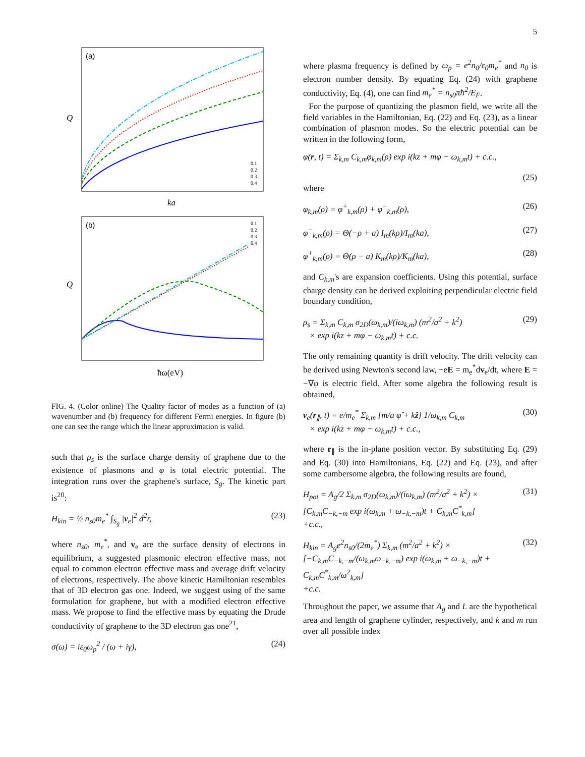5
(a)
Q
ka
0.1
0.2
0.3
0.4
(b)
Q
ħω(eV)
0.1
0.2
0.3
0.4
FIG. 4. (Color online) The Quality factor of modes as a function of (a) wavenumber and (b) frequency for different Fermi energies. In figure (b) one can see the range which the linear approximation is valid.
such that ρ<sub>s</sub> is the surface charge density of graphene due to the existence of plasmons and φ is total electric potential. The integration runs over the graphene's surface, S<sub>g</sub>. The kinetic part is<sup>20</sup>:
H<sub>kin</sub> = ½ n<sub>s0</sub>m<sub>e</sub><sup>*</sup> ∫<sub>S<sub>g</sub></sub> |v<sub>e</sub>|<sup>2</sup> d<sup>2</sup>r, (23)
where n<sub>s0</sub>, m<sub>e</sub><sup>*</sup>, and v<sub>e</sub> are the surface density of electrons in equilibrium, a suggested plasmonic electron effective mass, not equal to common electron effective mass and average drift velocity of electrons, respectively. The above kinetic Hamiltonian resembles that of 3D electron gas one. Indeed, we suggest using of the same formulation for graphene, but with a modified electron effective mass. We propose to find the effective mass by equating the Drude conductivity of graphene to the 3D electron gas one<sup>21</sup>,
σ(ω) = iε<sub>0</sub>ω<sub>p</sub><sup>2</sup> / (ω + iγ), (24)
where plasma frequency is defined by ω<sub>p</sub> = e<sup>2</sup>n<sub>0</sub>/ε<sub>0</sub>m<sub>e</sub><sup>*</sup> and n<sub>0</sub> is electron number density. By equating Eq. (24) with graphene conductivity, Eq. (4), one can find m<sub>e</sub><sup>*</sup> = n<sub>s0</sub>πħ<sup>2</sup>/E<sub>F</sub>.
For the purpose of quantizing the plasmon field, we write all the field variables in the Hamiltonian, Eq. (22) and Eq. (23), as a linear combination of plasmon modes. So the electric potential can be written in the following form,
φ(r, t) = Σ<sub>k,m</sub> C<sub>k,m</sub>φ<sub>k,m</sub>(ρ) exp i(kz + mφ − ω<sub>k,m</sub>t) + c.c.,
(25)
where
φ<sub>k,m</sub>(ρ) = φ<sup>+</sup><sub>k,m</sub>(ρ) + φ<sup>−</sup><sub>k,m</sub>(ρ), (26)
φ<sup>−</sup><sub>k,m</sub>(ρ) = Θ(−ρ + a) I<sub>m</sub>(kρ)/I<sub>m</sub>(ka), (27)
φ<sup>+</sup><sub>k,m</sub>(ρ) = Θ(ρ − a) K<sub>m</sub>(kρ)/K<sub>m</sub>(ka), (28)
and C<sub>k,m</sub>'s are expansion coefficients. Using this potential, surface charge density can be derived exploiting perpendicular electric field boundary condition,
ρ<sub>s</sub> = Σ<sub>k,m</sub> C<sub>k,m</sub> σ<sub>2D</sub>(ω<sub>k,m</sub>)/(iω<sub>k,m</sub>) (m<sup>2</sup>/a<sup>2</sup> + k<sup>2</sup>)
× exp i(kz + mφ − ω<sub>k,m</sub>t) + c.c. (29)
The only remaining quantity is drift velocity. The drift velocity can be derived using Newton's second law, −eE = m<sub>e</sub><sup>*</sup>dv<sub>e</sub>/dt, where E = −∇φ is electric field. After some algebra the following result is obtained,
v<sub>e</sub>(r<sub>∥</sub>, t) = e/m<sub>e</sub><sup>*</sup> Σ<sub>k,m</sub> [m/a φ̂ + kẑ] 1/ω<sub>k,m</sub> C<sub>k,m</sub>
× exp i(kz + mφ − ω<sub>k,m</sub>t) + c.c., (30)
where r<sub>∥</sub> is the in-plane position vector. By substituting Eq. (29) and Eq. (30) into Hamiltonians, Eq. (22) and Eq. (23), and after some cumbersome algebra, the following results are found,
H<sub>pot</sub> = A<sub>g</sub>/2 Σ<sub>k,m</sub> σ<sub>2D</sub>(ω<sub>k,m</sub>)/(iω<sub>k,m</sub>) (m<sup>2</sup>/a<sup>2</sup> + k<sup>2</sup>) ×
[C<sub>k,m</sub>C<sub>−k,−m</sub> exp i(ω<sub>k,m</sub> + ω<sub>−k,−m</sub>)t + C<sub>k,m</sub>C<sup>*</sup><sub>k,m</sub>]
+c.c., (31)
H<sub>kin</sub> = A<sub>g</sub>e<sup>2</sup>n<sub>s0</sub>/(2m<sub>e</sub><sup>*</sup>) Σ<sub>k,m</sub> (m<sup>2</sup>/a<sup>2</sup> + k<sup>2</sup>) ×
[−C<sub>k,m</sub>C<sub>−k,−m</sub>/(ω<sub>k,m</sub>ω<sub>−k,−m</sub>) exp i(ω<sub>k,m</sub> + ω<sub>−k,−m</sub>)t + C<sub>k,m</sub>C<sup>*</sup><sub>k,m</sub>/ω<sup>2</sup><sub>k,m</sub>]
+c.c. (32)
Throughout the paper, we assume that A<sub>g</sub> and L are the hypothetical area and length of graphene cylinder, respectively, and k and m run over all possible index